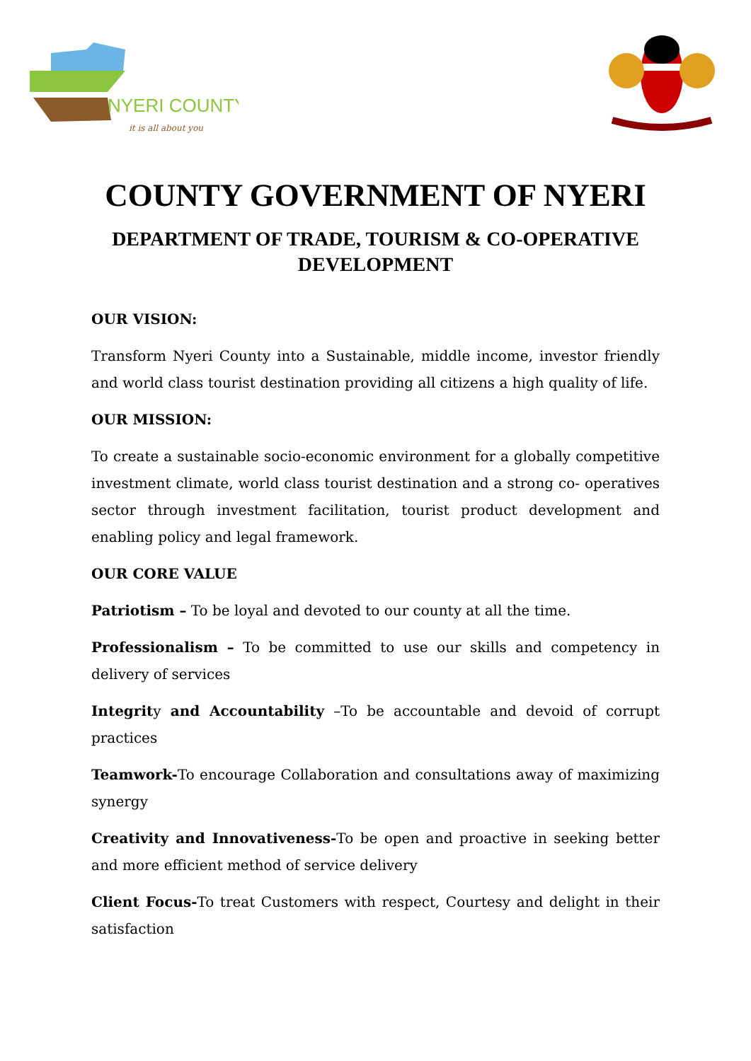NYERI COUNTY
it is all about you
COUNTY GOVERNMENT OF NYERI
DEPARTMENT OF TRADE, TOURISM & CO-OPERATIVE
DEVELOPMENT
OUR VISION:
Transform Nyeri County into a Sustainable, middle income, investor friendly and world class tourist destination providing all citizens a high quality of life.
OUR MISSION:
To create a sustainable socio-economic environment for a globally competitive investment climate, world class tourist destination and a strong co- operatives sector through investment facilitation, tourist product development and enabling policy and legal framework.
OUR CORE VALUE
Patriotism – To be loyal and devoted to our county at all the time.
Professionalism – To be committed to use our skills and competency in delivery of services
Integrity and Accountability –To be accountable and devoid of corrupt practices
Teamwork-To encourage Collaboration and consultations away of maximizing synergy
Creativity and Innovativeness-To be open and proactive in seeking better and more efficient method of service delivery
Client Focus-To treat Customers with respect, Courtesy and delight in their satisfaction